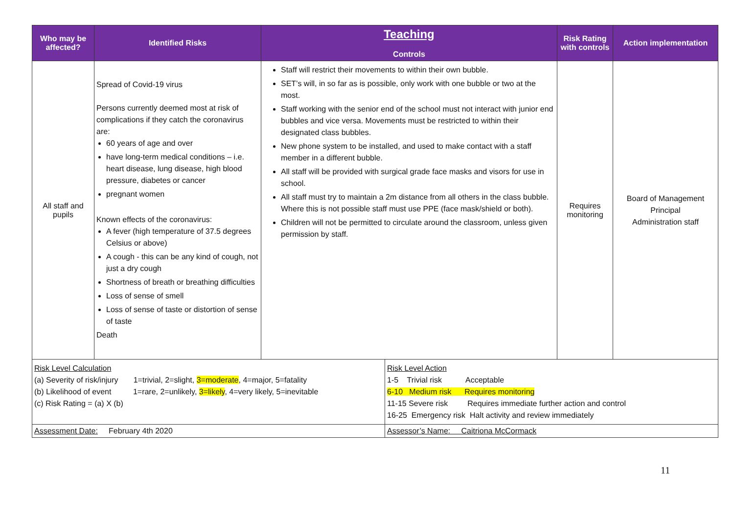| Who may be affected? | Identified Risks | Teaching Controls | Risk Rating with controls | Action implementation |
| --- | --- | --- | --- | --- |
| All staff and pupils | Spread of Covid-19 virus Persons currently deemed most at risk of complications if they catch the coronavirus are: 60 years of age and over have long-term medical conditions – i.e. heart disease, lung disease, high blood pressure, diabetes or cancer pregnant women Known effects of the coronavirus: A fever (high temperature of 37.5 degrees Celsius or above) A cough - this can be any kind of cough, not just a dry cough Shortness of breath or breathing difficulties Loss of sense of smell Loss of sense of taste or distortion of sense of taste Death | Staff will restrict their movements to within their own bubble. SET’s will, in so far as is possible, only work with one bubble or two at the most. Staff working with the senior end of the school must not interact with junior end bubbles and vice versa. Movements must be restricted to within their designated class bubbles. New phone system to be installed, and used to make contact with a staff member in a different bubble. All staff will be provided with surgical grade face masks and visors for use in school. All staff must try to maintain a 2m distance from all others in the class bubble. Where this is not possible staff must use PPE (face mask/shield or both). Children will not be permitted to circulate around the classroom, unless given permission by staff. | Requires monitoring | Board of Management Principal Administration staff |
| Risk Level Calculation (a) Severity of risk/injury 1=trivial, 2=slight, 3=moderate , 4=major, 5=fatality (b) Likelihood of event 1=rare, 2=unlikely, 3=likely , 4=very likely, 5=inevitable (c) Risk Rating = (a) X (b) | Risk Level Action 1-5 Trivial risk Acceptable 6-10 Medium risk Requires monitoring 11-15 Severe risk Requires immediate further action and control 16-25 Emergency risk Halt activity and review immediately |
| Assessment Date: February 4th 2020 | Assessor’s Name: Caitriona McCormack |
11